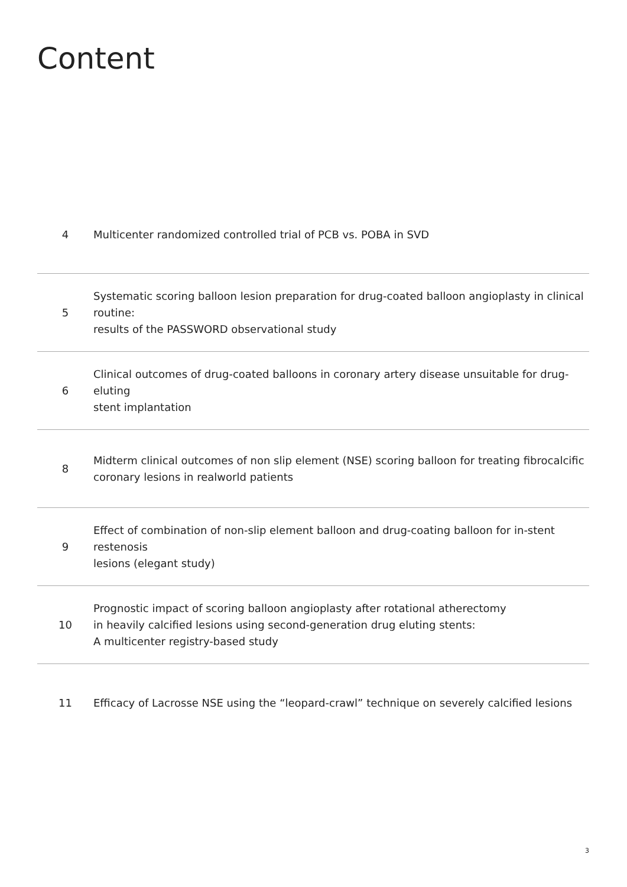Content
4
Multicenter randomized controlled trial of PCB vs. POBA in SVD
5
Systematic scoring balloon lesion preparation for drug-coated balloon angioplasty in clinical routine:
results of the PASSWORD observational study
6
Clinical outcomes of drug-coated balloons in coronary artery disease unsuitable for drug-eluting
stent implantation
8
Midterm clinical outcomes of non slip element (NSE) scoring balloon for treating fibrocalcific
coronary lesions in realworld patients
9
Effect of combination of non-slip element balloon and drug-coating balloon for in-stent restenosis
lesions (elegant study)
10
Prognostic impact of scoring balloon angioplasty after rotational atherectomy
in heavily calcified lesions using second-generation drug eluting stents:
A multicenter registry-based study
11
Efficacy of Lacrosse NSE using the “leopard-crawl” technique on severely calcified lesions
3